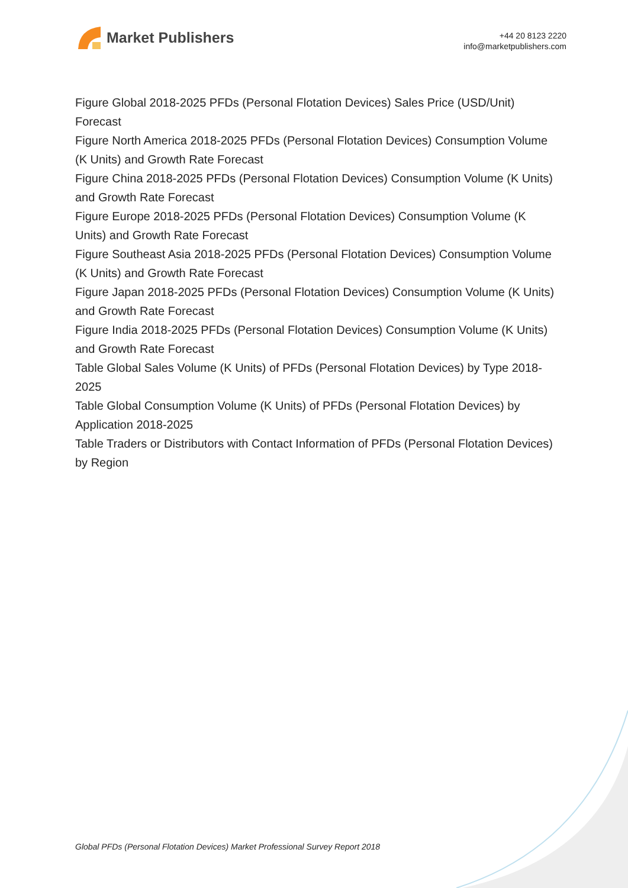Market Publishers
+44 20 8123 2220
info@marketpublishers.com
Figure Global 2018-2025 PFDs (Personal Flotation Devices) Sales Price (USD/Unit) Forecast
Figure North America 2018-2025 PFDs (Personal Flotation Devices) Consumption Volume (K Units) and Growth Rate Forecast
Figure China 2018-2025 PFDs (Personal Flotation Devices) Consumption Volume (K Units) and Growth Rate Forecast
Figure Europe 2018-2025 PFDs (Personal Flotation Devices) Consumption Volume (K Units) and Growth Rate Forecast
Figure Southeast Asia 2018-2025 PFDs (Personal Flotation Devices) Consumption Volume (K Units) and Growth Rate Forecast
Figure Japan 2018-2025 PFDs (Personal Flotation Devices) Consumption Volume (K Units) and Growth Rate Forecast
Figure India 2018-2025 PFDs (Personal Flotation Devices) Consumption Volume (K Units) and Growth Rate Forecast
Table Global Sales Volume (K Units) of PFDs (Personal Flotation Devices) by Type 2018-2025
Table Global Consumption Volume (K Units) of PFDs (Personal Flotation Devices) by Application 2018-2025
Table Traders or Distributors with Contact Information of PFDs (Personal Flotation Devices) by Region
Global PFDs (Personal Flotation Devices) Market Professional Survey Report 2018